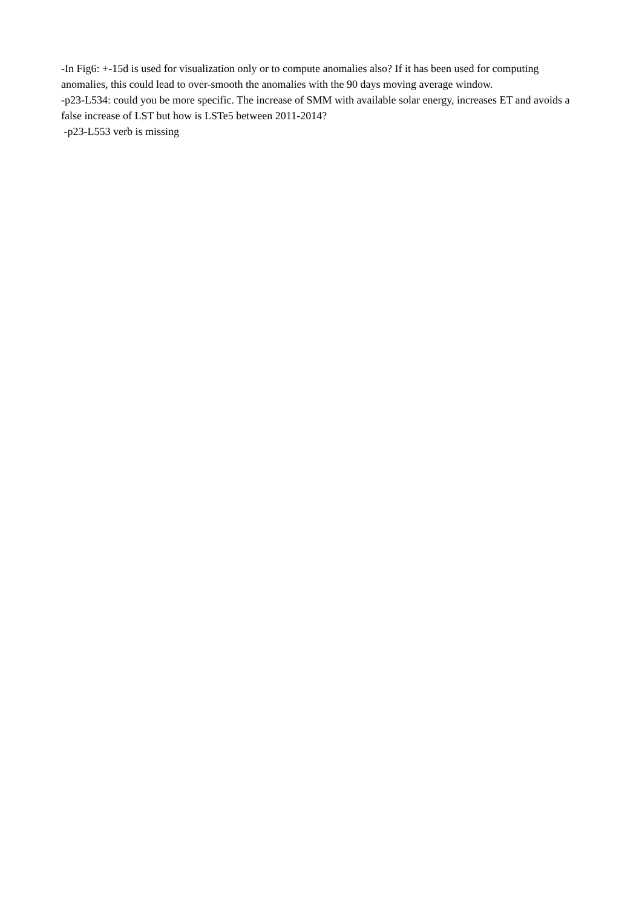-In Fig6: +-15d is used for visualization only or to compute anomalies also? If it has been used for computing anomalies, this could lead to over-smooth the anomalies with the 90 days moving average window.
-p23-L534: could you be more specific. The increase of SMM with available solar energy, increases ET and avoids a false increase of LST but how is LSTe5 between 2011-2014?
-p23-L553 verb is missing